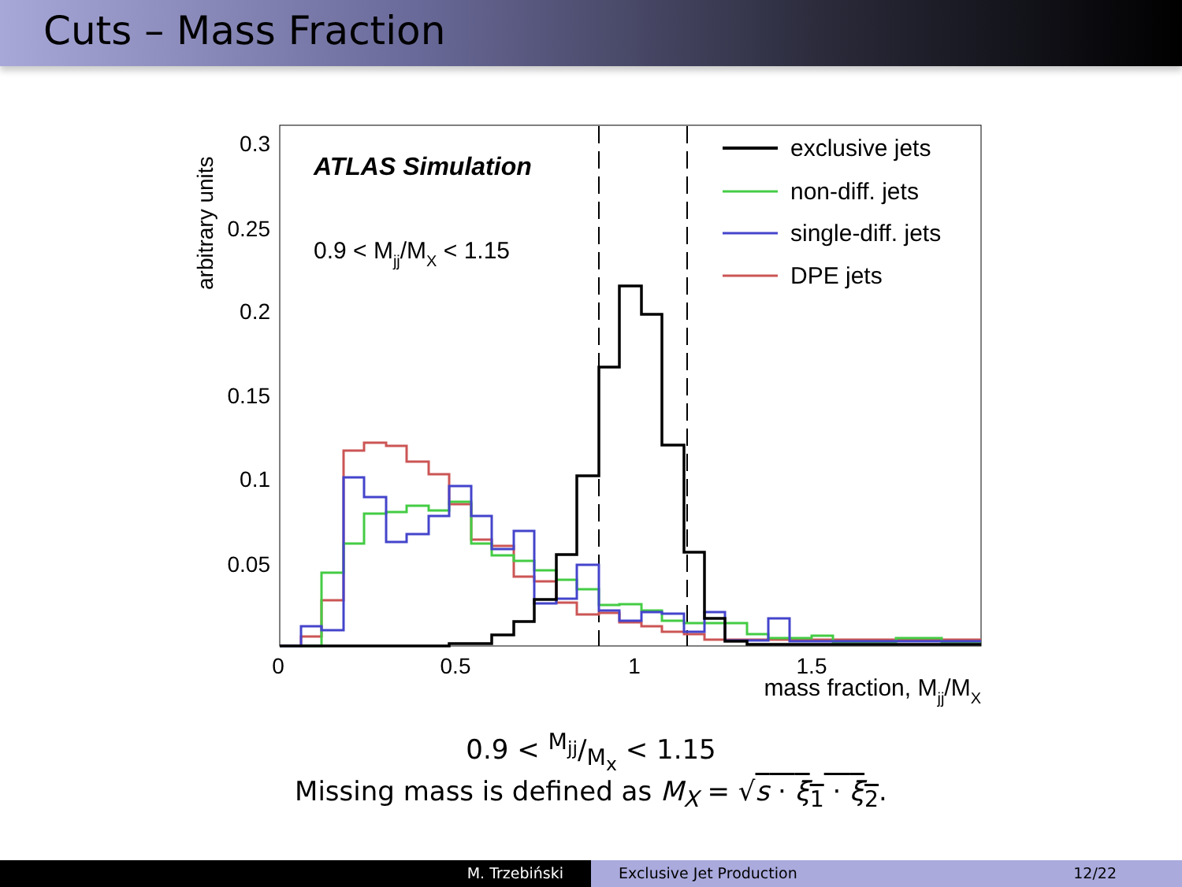Cuts – Mass Fraction
0.3
0.25
0.2
0.15
0.1
0.05
0
0.5
1
1.5
mass fraction, Mjj/MX
arbitrary units
ATLAS Simulation
0.9 < Mjj/MX < 1.15
exclusive jets
non-diff. jets
single-diff. jets
DPE jets
0.9 < M<sub>jj</sub>/M<sub>x</sub> < 1.15
Missing mass is defined as M<sub>X</sub> = √s · ξ<sub>1</sub> · ξ<sub>2</sub>.
M. Trzebiński Exclusive Jet Production 12/22